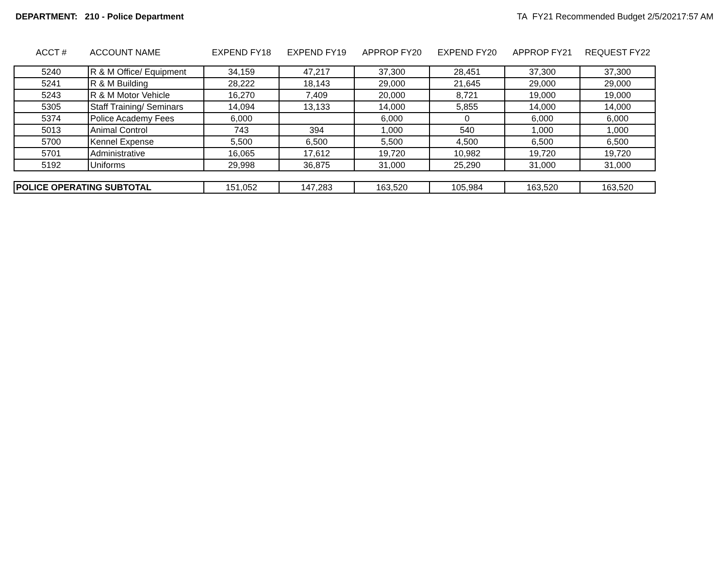DEPARTMENT: 210 - Police Department TA FY21 Recommended Budget 2/5/20217:57 AM
| ACCT # | ACCOUNT NAME | EXPEND FY18 | EXPEND FY19 | APPROP FY20 | EXPEND FY20 | APPROP FY21 | REQUEST FY22 |
| --- | --- | --- | --- | --- | --- | --- | --- |
| 5240 | R & M Office/ Equipment | 34,159 | 47,217 | 37,300 | 28,451 | 37,300 | 37,300 |
| 5241 | R & M Building | 28,222 | 18,143 | 29,000 | 21,645 | 29,000 | 29,000 |
| 5243 | R & M Motor Vehicle | 16,270 | 7,409 | 20,000 | 8,721 | 19,000 | 19,000 |
| 5305 | Staff Training/ Seminars | 14,094 | 13,133 | 14,000 | 5,855 | 14,000 | 14,000 |
| 5374 | Police Academy Fees | 6,000 | | 6,000 | 0 | 6,000 | 6,000 |
| 5013 | Animal Control | 743 | 394 | 1,000 | 540 | 1,000 | 1,000 |
| 5700 | Kennel Expense | 5,500 | 6,500 | 5,500 | 4,500 | 6,500 | 6,500 |
| 5701 | Administrative | 16,065 | 17,612 | 19,720 | 10,982 | 19,720 | 19,720 |
| 5192 | Uniforms | 29,998 | 36,875 | 31,000 | 25,290 | 31,000 | 31,000 |
| POLICE OPERATING SUBTOTAL | | 151,052 | 147,283 | 163,520 | 105,984 | 163,520 | 163,520 |